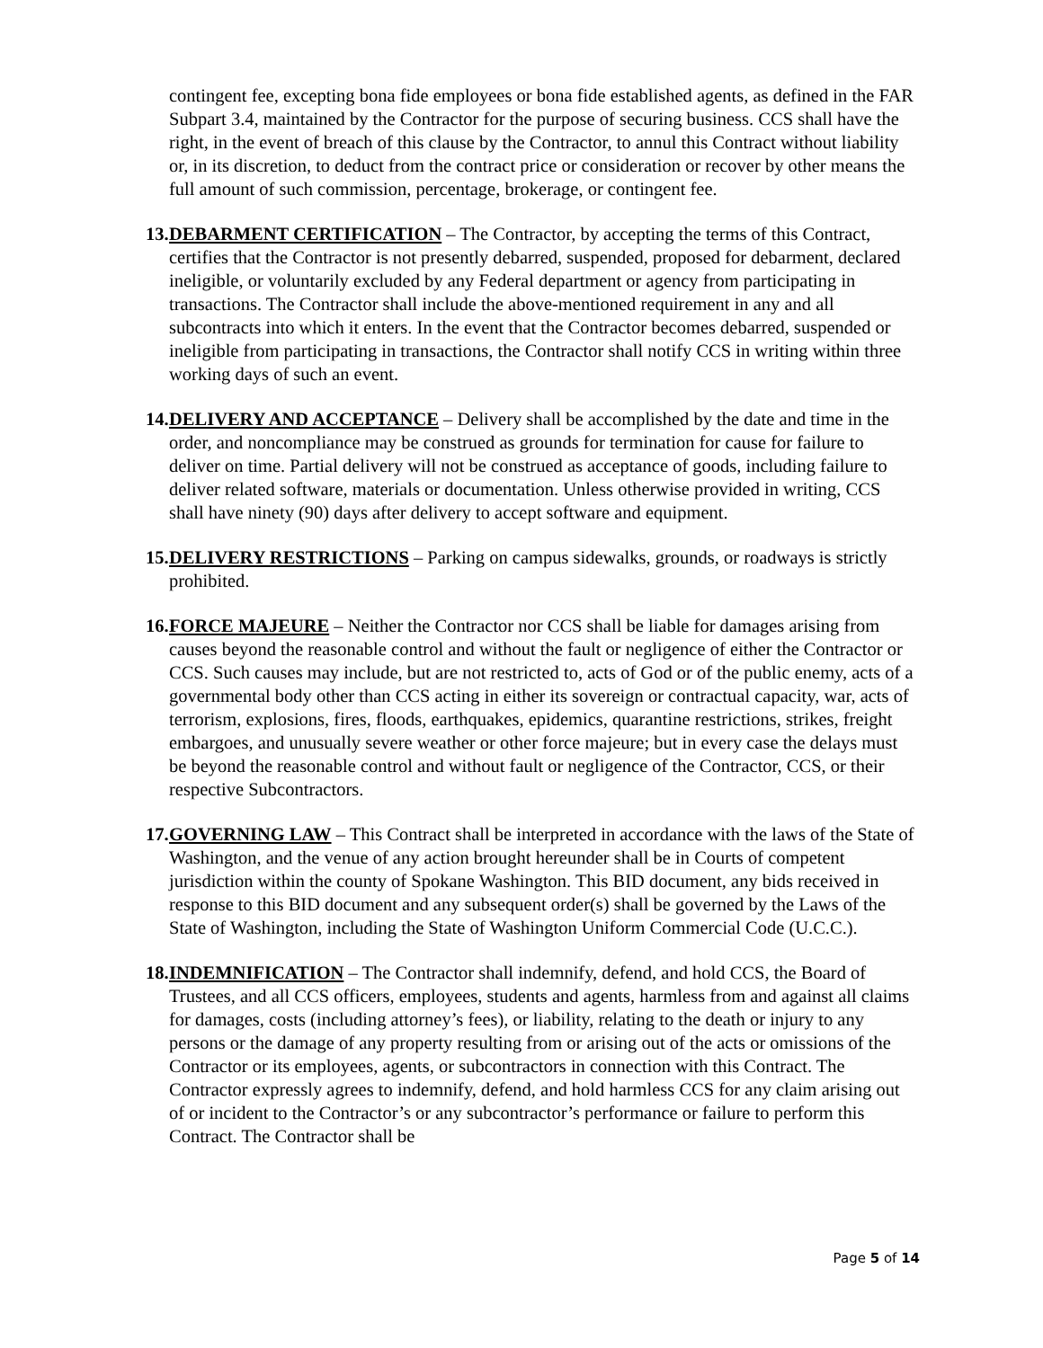contingent fee, excepting bona fide employees or bona fide established agents, as defined in the FAR Subpart 3.4, maintained by the Contractor for the purpose of securing business. CCS shall have the right, in the event of breach of this clause by the Contractor, to annul this Contract without liability or, in its discretion, to deduct from the contract price or consideration or recover by other means the full amount of such commission, percentage, brokerage, or contingent fee.
13.
DEBARMENT CERTIFICATION – The Contractor, by accepting the terms of this Contract, certifies that the Contractor is not presently debarred, suspended, proposed for debarment, declared ineligible, or voluntarily excluded by any Federal department or agency from participating in transactions. The Contractor shall include the above-mentioned requirement in any and all subcontracts into which it enters. In the event that the Contractor becomes debarred, suspended or ineligible from participating in transactions, the Contractor shall notify CCS in writing within three working days of such an event.
14.
DELIVERY AND ACCEPTANCE – Delivery shall be accomplished by the date and time in the order, and noncompliance may be construed as grounds for termination for cause for failure to deliver on time. Partial delivery will not be construed as acceptance of goods, including failure to deliver related software, materials or documentation. Unless otherwise provided in writing, CCS shall have ninety (90) days after delivery to accept software and equipment.
15.
DELIVERY RESTRICTIONS – Parking on campus sidewalks, grounds, or roadways is strictly prohibited.
16.
FORCE MAJEURE – Neither the Contractor nor CCS shall be liable for damages arising from causes beyond the reasonable control and without the fault or negligence of either the Contractor or CCS. Such causes may include, but are not restricted to, acts of God or of the public enemy, acts of a governmental body other than CCS acting in either its sovereign or contractual capacity, war, acts of terrorism, explosions, fires, floods, earthquakes, epidemics, quarantine restrictions, strikes, freight embargoes, and unusually severe weather or other force majeure; but in every case the delays must be beyond the reasonable control and without fault or negligence of the Contractor, CCS, or their respective Subcontractors.
17.
GOVERNING LAW – This Contract shall be interpreted in accordance with the laws of the State of Washington, and the venue of any action brought hereunder shall be in Courts of competent jurisdiction within the county of Spokane Washington. This BID document, any bids received in response to this BID document and any subsequent order(s) shall be governed by the Laws of the State of Washington, including the State of Washington Uniform Commercial Code (U.C.C.).
18.
INDEMNIFICATION – The Contractor shall indemnify, defend, and hold CCS, the Board of Trustees, and all CCS officers, employees, students and agents, harmless from and against all claims for damages, costs (including attorney’s fees), or liability, relating to the death or injury to any persons or the damage of any property resulting from or arising out of the acts or omissions of the Contractor or its employees, agents, or subcontractors in connection with this Contract. The Contractor expressly agrees to indemnify, defend, and hold harmless CCS for any claim arising out of or incident to the Contractor’s or any subcontractor’s performance or failure to perform this Contract. The Contractor shall be
Page 5 of 14